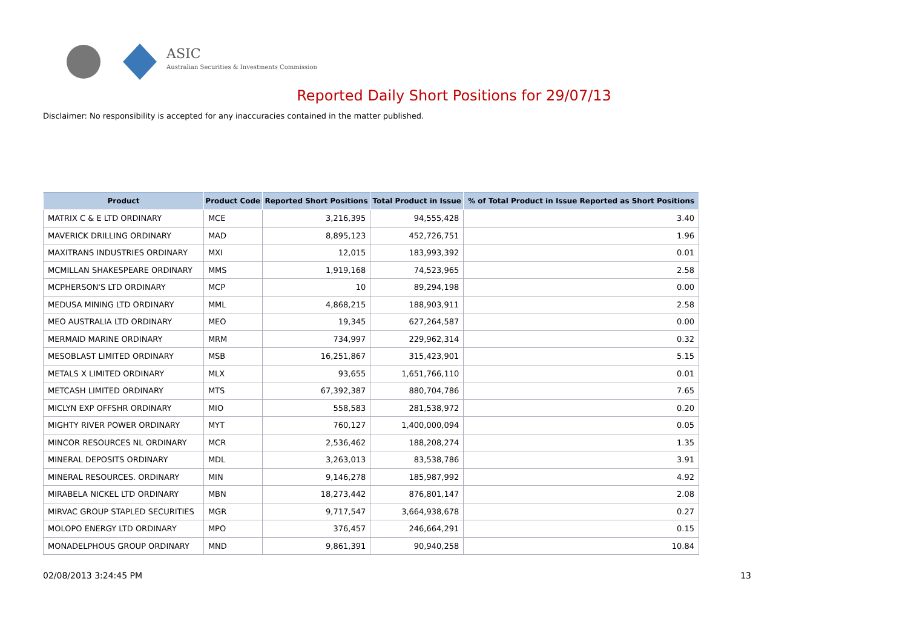ASIC
Australian Securities & Investments Commission
Reported Daily Short Positions for 29/07/13
Disclaimer: No responsibility is accepted for any inaccuracies contained in the matter published.
| Product | Product Code | Reported Short Positions | Total Product in Issue | % of Total Product in Issue Reported as Short Positions |
| --- | --- | --- | --- | --- |
| MATRIX C & E LTD ORDINARY | MCE | 3,216,395 | 94,555,428 | 3.40 |
| MAVERICK DRILLING ORDINARY | MAD | 8,895,123 | 452,726,751 | 1.96 |
| MAXITRANS INDUSTRIES ORDINARY | MXI | 12,015 | 183,993,392 | 0.01 |
| MCMILLAN SHAKESPEARE ORDINARY | MMS | 1,919,168 | 74,523,965 | 2.58 |
| MCPHERSON'S LTD ORDINARY | MCP | 10 | 89,294,198 | 0.00 |
| MEDUSA MINING LTD ORDINARY | MML | 4,868,215 | 188,903,911 | 2.58 |
| MEO AUSTRALIA LTD ORDINARY | MEO | 19,345 | 627,264,587 | 0.00 |
| MERMAID MARINE ORDINARY | MRM | 734,997 | 229,962,314 | 0.32 |
| MESOBLAST LIMITED ORDINARY | MSB | 16,251,867 | 315,423,901 | 5.15 |
| METALS X LIMITED ORDINARY | MLX | 93,655 | 1,651,766,110 | 0.01 |
| METCASH LIMITED ORDINARY | MTS | 67,392,387 | 880,704,786 | 7.65 |
| MICLYN EXP OFFSHR ORDINARY | MIO | 558,583 | 281,538,972 | 0.20 |
| MIGHTY RIVER POWER ORDINARY | MYT | 760,127 | 1,400,000,094 | 0.05 |
| MINCOR RESOURCES NL ORDINARY | MCR | 2,536,462 | 188,208,274 | 1.35 |
| MINERAL DEPOSITS ORDINARY | MDL | 3,263,013 | 83,538,786 | 3.91 |
| MINERAL RESOURCES. ORDINARY | MIN | 9,146,278 | 185,987,992 | 4.92 |
| MIRABELA NICKEL LTD ORDINARY | MBN | 18,273,442 | 876,801,147 | 2.08 |
| MIRVAC GROUP STAPLED SECURITIES | MGR | 9,717,547 | 3,664,938,678 | 0.27 |
| MOLOPO ENERGY LTD ORDINARY | MPO | 376,457 | 246,664,291 | 0.15 |
| MONADELPHOUS GROUP ORDINARY | MND | 9,861,391 | 90,940,258 | 10.84 |
02/08/2013 3:24:45 PM 13